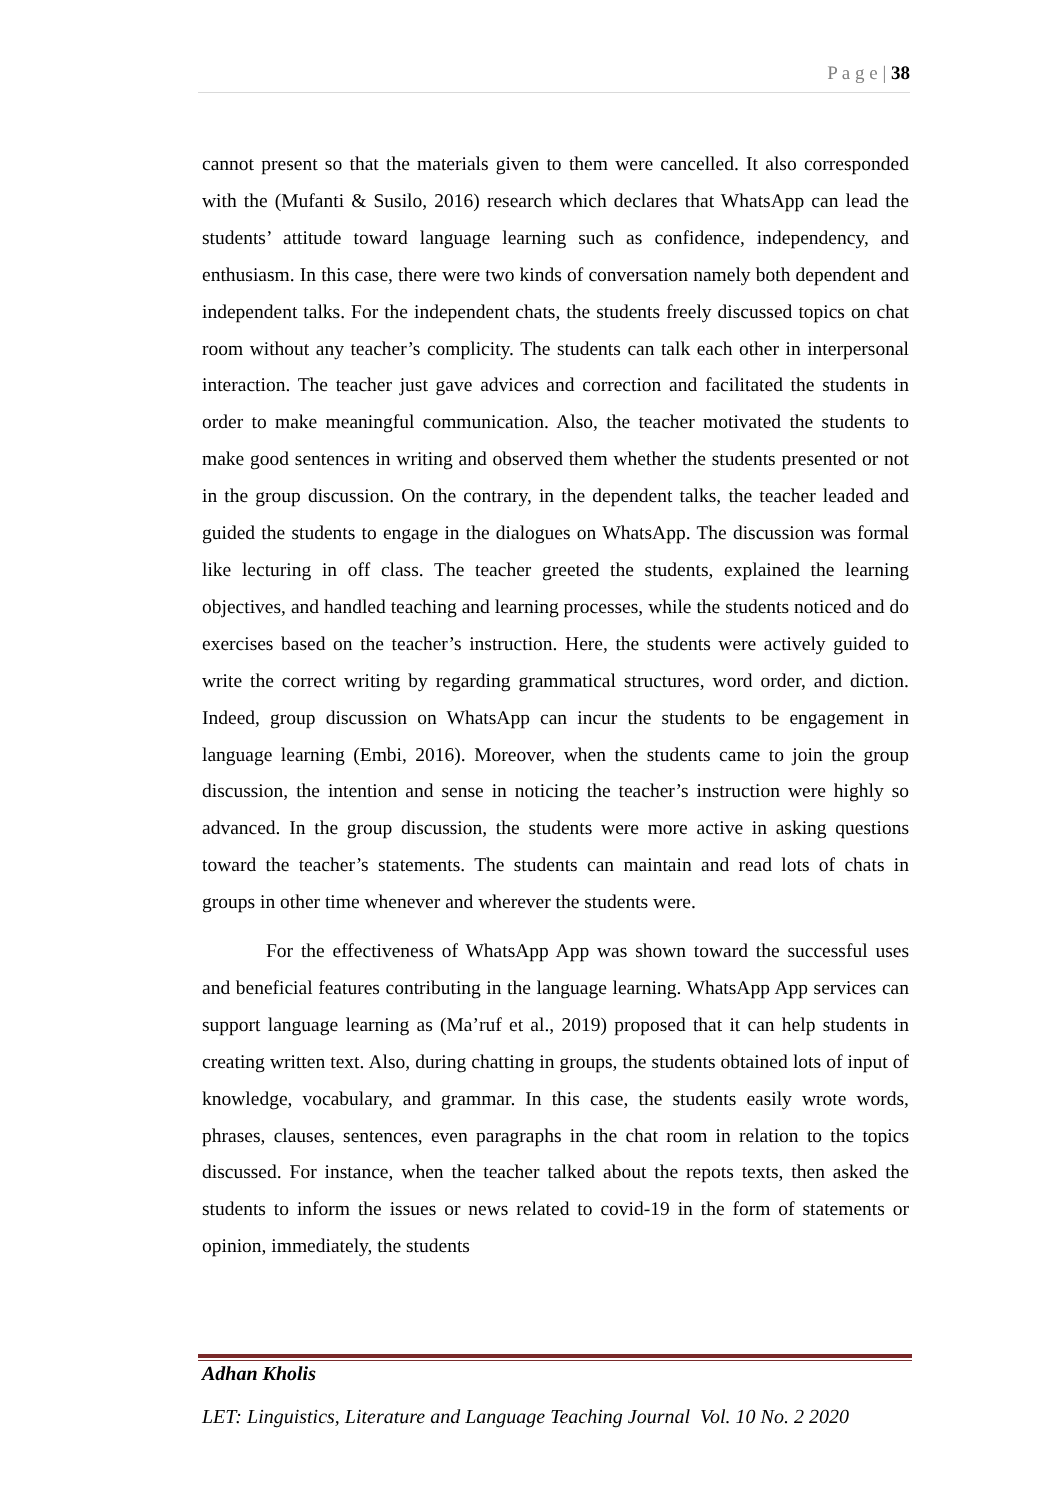P a g e | 38
cannot present so that the materials given to them were cancelled. It also corresponded with the (Mufanti & Susilo, 2016) research which declares that WhatsApp can lead the students’ attitude toward language learning such as confidence, independency, and enthusiasm. In this case, there were two kinds of conversation namely both dependent and independent talks. For the independent chats, the students freely discussed topics on chat room without any teacher’s complicity. The students can talk each other in interpersonal interaction. The teacher just gave advices and correction and facilitated the students in order to make meaningful communication. Also, the teacher motivated the students to make good sentences in writing and observed them whether the students presented or not in the group discussion. On the contrary, in the dependent talks, the teacher leaded and guided the students to engage in the dialogues on WhatsApp. The discussion was formal like lecturing in off class. The teacher greeted the students, explained the learning objectives, and handled teaching and learning processes, while the students noticed and do exercises based on the teacher’s instruction. Here, the students were actively guided to write the correct writing by regarding grammatical structures, word order, and diction. Indeed, group discussion on WhatsApp can incur the students to be engagement in language learning (Embi, 2016). Moreover, when the students came to join the group discussion, the intention and sense in noticing the teacher’s instruction were highly so advanced. In the group discussion, the students were more active in asking questions toward the teacher’s statements. The students can maintain and read lots of chats in groups in other time whenever and wherever the students were.
For the effectiveness of WhatsApp App was shown toward the successful uses and beneficial features contributing in the language learning. WhatsApp App services can support language learning as (Ma’ruf et al., 2019) proposed that it can help students in creating written text. Also, during chatting in groups, the students obtained lots of input of knowledge, vocabulary, and grammar. In this case, the students easily wrote words, phrases, clauses, sentences, even paragraphs in the chat room in relation to the topics discussed. For instance, when the teacher talked about the repots texts, then asked the students to inform the issues or news related to covid-19 in the form of statements or opinion, immediately, the students
Adhan Kholis
LET: Linguistics, Literature and Language Teaching Journal Vol. 10 No. 2 2020